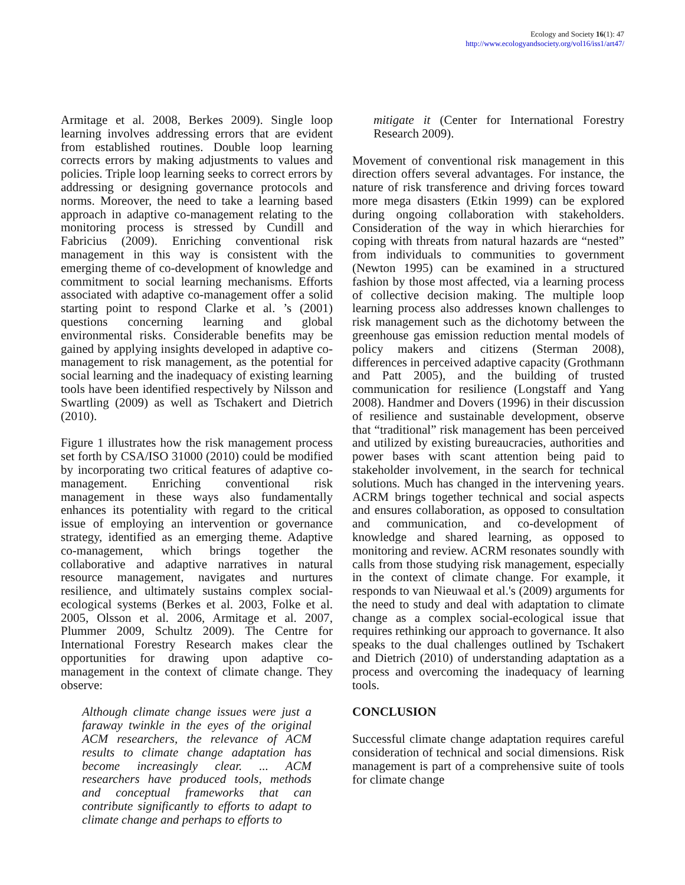Ecology and Society 16(1): 47
http://www.ecologyandsociety.org/vol16/iss1/art47/
Armitage et al. 2008, Berkes 2009). Single loop learning involves addressing errors that are evident from established routines. Double loop learning corrects errors by making adjustments to values and policies. Triple loop learning seeks to correct errors by addressing or designing governance protocols and norms. Moreover, the need to take a learning based approach in adaptive co-management relating to the monitoring process is stressed by Cundill and Fabricius (2009). Enriching conventional risk management in this way is consistent with the emerging theme of co-development of knowledge and commitment to social learning mechanisms. Efforts associated with adaptive co-management offer a solid starting point to respond Clarke et al. ’s (2001) questions concerning learning and global environmental risks. Considerable benefits may be gained by applying insights developed in adaptive co-management to risk management, as the potential for social learning and the inadequacy of existing learning tools have been identified respectively by Nilsson and Swartling (2009) as well as Tschakert and Dietrich (2010).
Figure 1 illustrates how the risk management process set forth by CSA/ISO 31000 (2010) could be modified by incorporating two critical features of adaptive co-management. Enriching conventional risk management in these ways also fundamentally enhances its potentiality with regard to the critical issue of employing an intervention or governance strategy, identified as an emerging theme. Adaptive co-management, which brings together the collaborative and adaptive narratives in natural resource management, navigates and nurtures resilience, and ultimately sustains complex social-ecological systems (Berkes et al. 2003, Folke et al. 2005, Olsson et al. 2006, Armitage et al. 2007, Plummer 2009, Schultz 2009). The Centre for International Forestry Research makes clear the opportunities for drawing upon adaptive co-management in the context of climate change. They observe:
Although climate change issues were just a faraway twinkle in the eyes of the original ACM researchers, the relevance of ACM results to climate change adaptation has become increasingly clear. ... ACM researchers have produced tools, methods and conceptual frameworks that can contribute significantly to efforts to adapt to climate change and perhaps to efforts to
mitigate it (Center for International Forestry Research 2009).
Movement of conventional risk management in this direction offers several advantages. For instance, the nature of risk transference and driving forces toward more mega disasters (Etkin 1999) can be explored during ongoing collaboration with stakeholders. Consideration of the way in which hierarchies for coping with threats from natural hazards are “nested” from individuals to communities to government (Newton 1995) can be examined in a structured fashion by those most affected, via a learning process of collective decision making. The multiple loop learning process also addresses known challenges to risk management such as the dichotomy between the greenhouse gas emission reduction mental models of policy makers and citizens (Sterman 2008), differences in perceived adaptive capacity (Grothmann and Patt 2005), and the building of trusted communication for resilience (Longstaff and Yang 2008). Handmer and Dovers (1996) in their discussion of resilience and sustainable development, observe that “traditional” risk management has been perceived and utilized by existing bureaucracies, authorities and power bases with scant attention being paid to stakeholder involvement, in the search for technical solutions. Much has changed in the intervening years. ACRM brings together technical and social aspects and ensures collaboration, as opposed to consultation and communication, and co-development of knowledge and shared learning, as opposed to monitoring and review. ACRM resonates soundly with calls from those studying risk management, especially in the context of climate change. For example, it responds to van Nieuwaal et al.'s (2009) arguments for the need to study and deal with adaptation to climate change as a complex social-ecological issue that requires rethinking our approach to governance. It also speaks to the dual challenges outlined by Tschakert and Dietrich (2010) of understanding adaptation as a process and overcoming the inadequacy of learning tools.
CONCLUSION
Successful climate change adaptation requires careful consideration of technical and social dimensions. Risk management is part of a comprehensive suite of tools for climate change